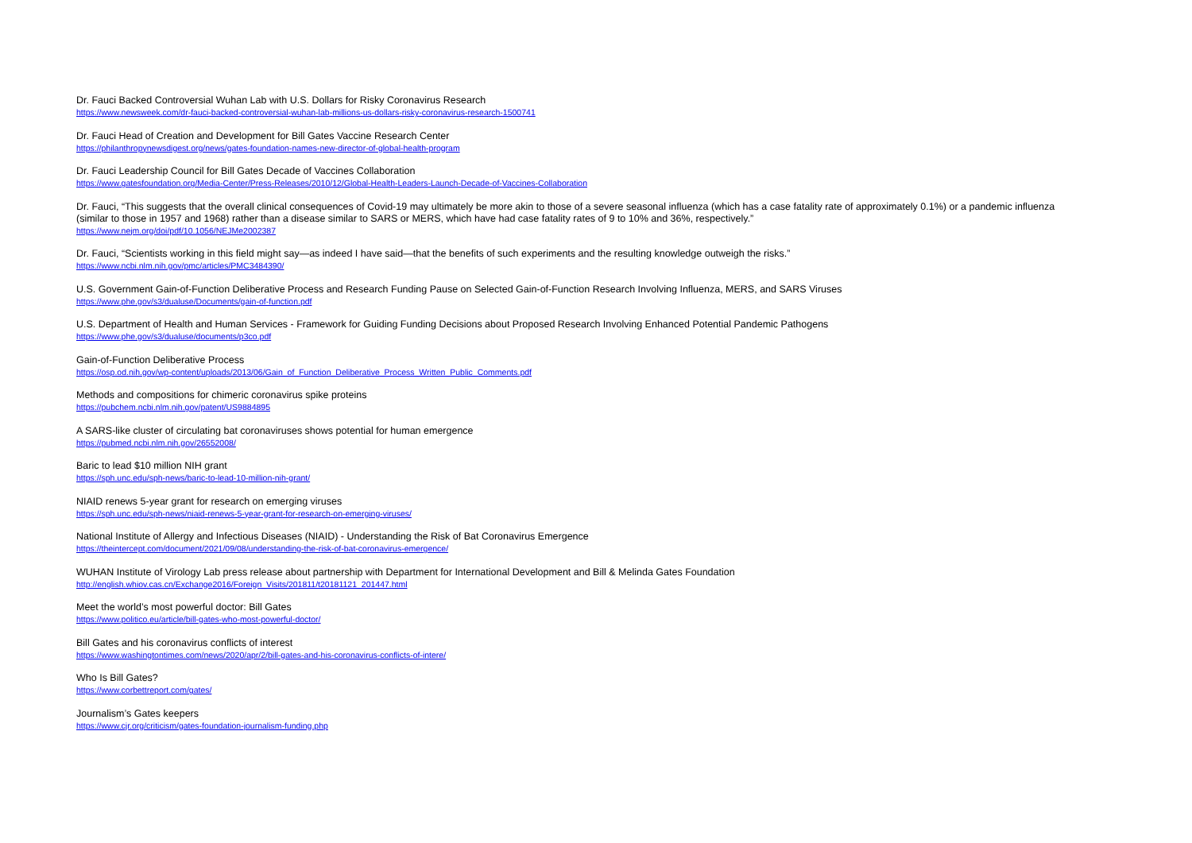Dr. Fauci Backed Controversial Wuhan Lab with U.S. Dollars for Risky Coronavirus Research
https://www.newsweek.com/dr-fauci-backed-controversial-wuhan-lab-millions-us-dollars-risky-coronavirus-research-1500741
Dr. Fauci Head of Creation and Development for Bill Gates Vaccine Research Center
https://philanthropynewsdigest.org/news/gates-foundation-names-new-director-of-global-health-program
Dr. Fauci Leadership Council for Bill Gates Decade of Vaccines Collaboration
https://www.gatesfoundation.org/Media-Center/Press-Releases/2010/12/Global-Health-Leaders-Launch-Decade-of-Vaccines-Collaboration
Dr. Fauci, “This suggests that the overall clinical consequences of Covid-19 may ultimately be more akin to those of a severe seasonal influenza (which has a case fatality rate of approximately 0.1%) or a pandemic influenza (similar to those in 1957 and 1968) rather than a disease similar to SARS or MERS, which have had case fatality rates of 9 to 10% and 36%, respectively.”
https://www.nejm.org/doi/pdf/10.1056/NEJMe2002387
Dr. Fauci, “Scientists working in this field might say—as indeed I have said—that the benefits of such experiments and the resulting knowledge outweigh the risks.”
https://www.ncbi.nlm.nih.gov/pmc/articles/PMC3484390/
U.S. Government Gain-of-Function Deliberative Process and Research Funding Pause on Selected Gain-of-Function Research Involving Influenza, MERS, and SARS Viruses
https://www.phe.gov/s3/dualuse/Documents/gain-of-function.pdf
U.S. Department of Health and Human Services - Framework for Guiding Funding Decisions about Proposed Research Involving Enhanced Potential Pandemic Pathogens
https://www.phe.gov/s3/dualuse/documents/p3co.pdf
Gain-of-Function Deliberative Process
https://osp.od.nih.gov/wp-content/uploads/2013/06/Gain_of_Function_Deliberative_Process_Written_Public_Comments.pdf
Methods and compositions for chimeric coronavirus spike proteins
https://pubchem.ncbi.nlm.nih.gov/patent/US9884895
A SARS-like cluster of circulating bat coronaviruses shows potential for human emergence
https://pubmed.ncbi.nlm.nih.gov/26552008/
Baric to lead $10 million NIH grant
https://sph.unc.edu/sph-news/baric-to-lead-10-million-nih-grant/
NIAID renews 5-year grant for research on emerging viruses
https://sph.unc.edu/sph-news/niaid-renews-5-year-grant-for-research-on-emerging-viruses/
National Institute of Allergy and Infectious Diseases (NIAID) - Understanding the Risk of Bat Coronavirus Emergence
https://theintercept.com/document/2021/09/08/understanding-the-risk-of-bat-coronavirus-emergence/
WUHAN Institute of Virology Lab press release about partnership with Department for International Development and Bill & Melinda Gates Foundation
http://english.whiov.cas.cn/Exchange2016/Foreign_Visits/201811/t20181121_201447.html
Meet the world’s most powerful doctor: Bill Gates
https://www.politico.eu/article/bill-gates-who-most-powerful-doctor/
Bill Gates and his coronavirus conflicts of interest
https://www.washingtontimes.com/news/2020/apr/2/bill-gates-and-his-coronavirus-conflicts-of-intere/
Who Is Bill Gates?
https://www.corbettreport.com/gates/
Journalism’s Gates keepers
https://www.cjr.org/criticism/gates-foundation-journalism-funding.php